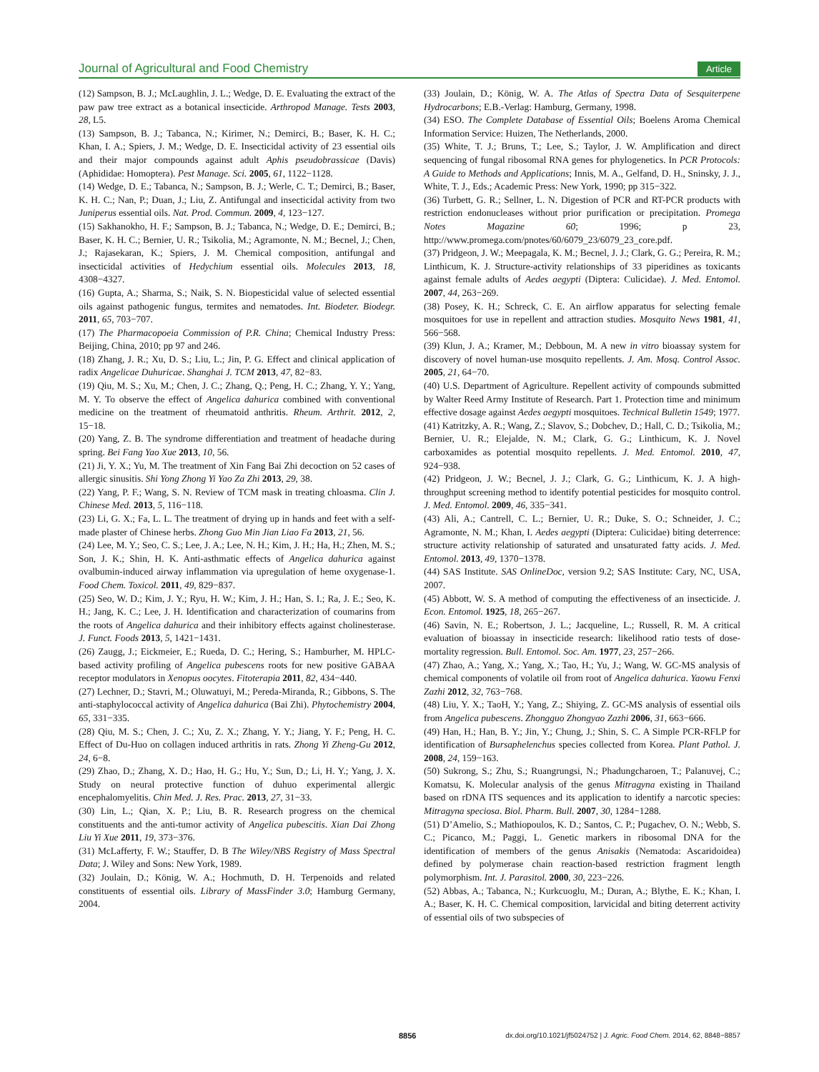Journal of Agricultural and Food Chemistry Article
(12) Sampson, B. J.; McLaughlin, J. L.; Wedge, D. E. Evaluating the extract of the paw paw tree extract as a botanical insecticide. Arthropod Manage. Tests 2003, 28, L5.
(13) Sampson, B. J.; Tabanca, N.; Kirimer, N.; Demirci, B.; Baser, K. H. C.; Khan, I. A.; Spiers, J. M.; Wedge, D. E. Insecticidal activity of 23 essential oils and their major compounds against adult Aphis pseudobrassicae (Davis) (Aphididae: Homoptera). Pest Manage. Sci. 2005, 61, 1122−1128.
(14) Wedge, D. E.; Tabanca, N.; Sampson, B. J.; Werle, C. T.; Demirci, B.; Baser, K. H. C.; Nan, P.; Duan, J.; Liu, Z. Antifungal and insecticidal activity from two Juniperus essential oils. Nat. Prod. Commun. 2009, 4, 123−127.
(15) Sakhanokho, H. F.; Sampson, B. J.; Tabanca, N.; Wedge, D. E.; Demirci, B.; Baser, K. H. C.; Bernier, U. R.; Tsikolia, M.; Agramonte, N. M.; Becnel, J.; Chen, J.; Rajasekaran, K.; Spiers, J. M. Chemical composition, antifungal and insecticidal activities of Hedychium essential oils. Molecules 2013, 18, 4308−4327.
(16) Gupta, A.; Sharma, S.; Naik, S. N. Biopesticidal value of selected essential oils against pathogenic fungus, termites and nematodes. Int. Biodeter. Biodegr. 2011, 65, 703−707.
(17) The Pharmacopoeia Commission of P.R. China; Chemical Industry Press: Beijing, China, 2010; pp 97 and 246.
(18) Zhang, J. R.; Xu, D. S.; Liu, L.; Jin, P. G. Effect and clinical application of radix Angelicae Duhuricae. Shanghai J. TCM 2013, 47, 82−83.
(19) Qiu, M. S.; Xu, M.; Chen, J. C.; Zhang, Q.; Peng, H. C.; Zhang, Y. Y.; Yang, M. Y. To observe the effect of Angelica dahurica combined with conventional medicine on the treatment of rheumatoid anthritis. Rheum. Arthrit. 2012, 2, 15−18.
(20) Yang, Z. B. The syndrome differentiation and treatment of headache during spring. Bei Fang Yao Xue 2013, 10, 56.
(21) Ji, Y. X.; Yu, M. The treatment of Xin Fang Bai Zhi decoction on 52 cases of allergic sinusitis. Shi Yong Zhong Yi Yao Za Zhi 2013, 29, 38.
(22) Yang, P. F.; Wang, S. N. Review of TCM mask in treating chloasma. Clin J. Chinese Med. 2013, 5, 116−118.
(23) Li, G. X.; Fa, L. L. The treatment of drying up in hands and feet with a self-made plaster of Chinese herbs. Zhong Guo Min Jian Liao Fa 2013, 21, 56.
(24) Lee, M. Y.; Seo, C. S.; Lee, J. A.; Lee, N. H.; Kim, J. H.; Ha, H.; Zhen, M. S.; Son, J. K.; Shin, H. K. Anti-asthmatic effects of Angelica dahurica against ovalbumin-induced airway inflammation via upregulation of heme oxygenase-1. Food Chem. Toxicol. 2011, 49, 829−837.
(25) Seo, W. D.; Kim, J. Y.; Ryu, H. W.; Kim, J. H.; Han, S. I.; Ra, J. E.; Seo, K. H.; Jang, K. C.; Lee, J. H. Identification and characterization of coumarins from the roots of Angelica dahurica and their inhibitory effects against cholinesterase. J. Funct. Foods 2013, 5, 1421−1431.
(26) Zaugg, J.; Eickmeier, E.; Rueda, D. C.; Hering, S.; Hamburher, M. HPLC-based activity profiling of Angelica pubescens roots for new positive GABAA receptor modulators in Xenopus oocytes. Fitoterapia 2011, 82, 434−440.
(27) Lechner, D.; Stavri, M.; Oluwatuyi, M.; Pereda-Miranda, R.; Gibbons, S. The anti-staphylococcal activity of Angelica dahurica (Bai Zhi). Phytochemistry 2004, 65, 331−335.
(28) Qiu, M. S.; Chen, J. C.; Xu, Z. X.; Zhang, Y. Y.; Jiang, Y. F.; Peng, H. C. Effect of Du-Huo on collagen induced arthritis in rats. Zhong Yi Zheng-Gu 2012, 24, 6−8.
(29) Zhao, D.; Zhang, X. D.; Hao, H. G.; Hu, Y.; Sun, D.; Li, H. Y.; Yang, J. X. Study on neural protective function of duhuo experimental allergic encephalomyelitis. Chin Med. J. Res. Prac. 2013, 27, 31−33.
(30) Lin, L.; Qian, X. P.; Liu, B. R. Research progress on the chemical constituents and the anti-tumor activity of Angelica pubescitis. Xian Dai Zhong Liu Yi Xue 2011, 19, 373−376.
(31) McLafferty, F. W.; Stauffer, D. B The Wiley/NBS Registry of Mass Spectral Data; J. Wiley and Sons: New York, 1989.
(32) Joulain, D.; König, W. A.; Hochmuth, D. H. Terpenoids and related constituents of essential oils. Library of MassFinder 3.0; Hamburg Germany, 2004.
(33) Joulain, D.; König, W. A. The Atlas of Spectra Data of Sesquiterpene Hydrocarbons; E.B.-Verlag: Hamburg, Germany, 1998.
(34) ESO. The Complete Database of Essential Oils; Boelens Aroma Chemical Information Service: Huizen, The Netherlands, 2000.
(35) White, T. J.; Bruns, T.; Lee, S.; Taylor, J. W. Amplification and direct sequencing of fungal ribosomal RNA genes for phylogenetics. In PCR Protocols: A Guide to Methods and Applications; Innis, M. A., Gelfand, D. H., Sninsky, J. J., White, T. J., Eds.; Academic Press: New York, 1990; pp 315−322.
(36) Turbett, G. R.; Sellner, L. N. Digestion of PCR and RT-PCR products with restriction endonucleases without prior purification or precipitation. Promega Notes Magazine 60; 1996; p 23, http://www.promega.com/pnotes/60/6079_23/6079_23_core.pdf.
(37) Pridgeon, J. W.; Meepagala, K. M.; Becnel, J. J.; Clark, G. G.; Pereira, R. M.; Linthicum, K. J. Structure-activity relationships of 33 piperidines as toxicants against female adults of Aedes aegypti (Diptera: Culicidae). J. Med. Entomol. 2007, 44, 263−269.
(38) Posey, K. H.; Schreck, C. E. An airflow apparatus for selecting female mosquitoes for use in repellent and attraction studies. Mosquito News 1981, 41, 566−568.
(39) Klun, J. A.; Kramer, M.; Debboun, M. A new in vitro bioassay system for discovery of novel human-use mosquito repellents. J. Am. Mosq. Control Assoc. 2005, 21, 64−70.
(40) U.S. Department of Agriculture. Repellent activity of compounds submitted by Walter Reed Army Institute of Research. Part 1. Protection time and minimum effective dosage against Aedes aegypti mosquitoes. Technical Bulletin 1549; 1977.
(41) Katritzky, A. R.; Wang, Z.; Slavov, S.; Dobchev, D.; Hall, C. D.; Tsikolia, M.; Bernier, U. R.; Elejalde, N. M.; Clark, G. G.; Linthicum, K. J. Novel carboxamides as potential mosquito repellents. J. Med. Entomol. 2010, 47, 924−938.
(42) Pridgeon, J. W.; Becnel, J. J.; Clark, G. G.; Linthicum, K. J. A high-throughput screening method to identify potential pesticides for mosquito control. J. Med. Entomol. 2009, 46, 335−341.
(43) Ali, A.; Cantrell, C. L.; Bernier, U. R.; Duke, S. O.; Schneider, J. C.; Agramonte, N. M.; Khan, I. Aedes aegypti (Diptera: Culicidae) biting deterrence: structure activity relationship of saturated and unsaturated fatty acids. J. Med. Entomol. 2013, 49, 1370−1378.
(44) SAS Institute. SAS OnlineDoc, version 9.2; SAS Institute: Cary, NC, USA, 2007.
(45) Abbott, W. S. A method of computing the effectiveness of an insecticide. J. Econ. Entomol. 1925, 18, 265−267.
(46) Savin, N. E.; Robertson, J. L.; Jacqueline, L.; Russell, R. M. A critical evaluation of bioassay in insecticide research: likelihood ratio tests of dose-mortality regression. Bull. Entomol. Soc. Am. 1977, 23, 257−266.
(47) Zhao, A.; Yang, X.; Yang, X.; Tao, H.; Yu, J.; Wang, W. GC-MS analysis of chemical components of volatile oil from root of Angelica dahurica. Yaowu Fenxi Zazhi 2012, 32, 763−768.
(48) Liu, Y. X.; TaoH, Y.; Yang, Z.; Shiying, Z. GC-MS analysis of essential oils from Angelica pubescens. Zhongguo Zhongyao Zazhi 2006, 31, 663−666.
(49) Han, H.; Han, B. Y.; Jin, Y.; Chung, J.; Shin, S. C. A Simple PCR-RFLP for identification of Bursaphelenchus species collected from Korea. Plant Pathol. J. 2008, 24, 159−163.
(50) Sukrong, S.; Zhu, S.; Ruangrungsi, N.; Phadungcharoen, T.; Palanuvej, C.; Komatsu, K. Molecular analysis of the genus Mitragyna existing in Thailand based on rDNA ITS sequences and its application to identify a narcotic species: Mitragyna speciosa. Biol. Pharm. Bull. 2007, 30, 1284−1288.
(51) D’Amelio, S.; Mathiopoulos, K. D.; Santos, C. P.; Pugachev, O. N.; Webb, S. C.; Picanco, M.; Paggi, L. Genetic markers in ribosomal DNA for the identification of members of the genus Anisakis (Nematoda: Ascaridoidea) defined by polymerase chain reaction-based restriction fragment length polymorphism. Int. J. Parasitol. 2000, 30, 223−226.
(52) Abbas, A.; Tabanca, N.; Kurkcuoglu, M.; Duran, A.; Blythe, E. K.; Khan, I. A.; Baser, K. H. C. Chemical composition, larvicidal and biting deterrent activity of essential oils of two subspecies of
8856 dx.doi.org/10.1021/jf5024752 | J. Agric. Food Chem. 2014, 62, 8848−8857